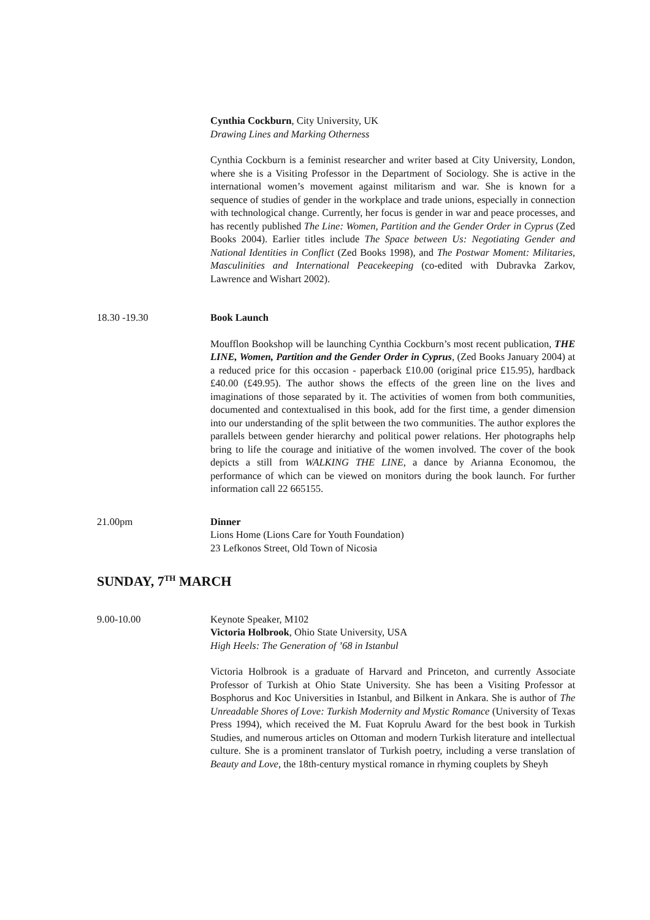Cynthia Cockburn, City University, UK
Drawing Lines and Marking Otherness
Cynthia Cockburn is a feminist researcher and writer based at City University, London, where she is a Visiting Professor in the Department of Sociology. She is active in the international women’s movement against militarism and war. She is known for a sequence of studies of gender in the workplace and trade unions, especially in connection with technological change. Currently, her focus is gender in war and peace processes, and has recently published The Line: Women, Partition and the Gender Order in Cyprus (Zed Books 2004). Earlier titles include The Space between Us: Negotiating Gender and National Identities in Conflict (Zed Books 1998), and The Postwar Moment: Militaries, Masculinities and International Peacekeeping (co-edited with Dubravka Zarkov, Lawrence and Wishart 2002).
18.30 -19.30 Book Launch
Moufflon Bookshop will be launching Cynthia Cockburn’s most recent publication, THE LINE, Women, Partition and the Gender Order in Cyprus, (Zed Books January 2004) at a reduced price for this occasion - paperback £10.00 (original price £15.95), hardback £40.00 (£49.95). The author shows the effects of the green line on the lives and imaginations of those separated by it. The activities of women from both communities, documented and contextualised in this book, add for the first time, a gender dimension into our understanding of the split between the two communities. The author explores the parallels between gender hierarchy and political power relations. Her photographs help bring to life the courage and initiative of the women involved. The cover of the book depicts a still from WALKING THE LINE, a dance by Arianna Economou, the performance of which can be viewed on monitors during the book launch. For further information call 22 665155.
21.00pm Dinner
Lions Home (Lions Care for Youth Foundation)
23 Lefkonos Street, Old Town of Nicosia
SUNDAY, 7<sup>TH</sup> MARCH
9.00-10.00 Keynote Speaker, M102
Victoria Holbrook, Ohio State University, USA
High Heels: The Generation of ’68 in Istanbul
Victoria Holbrook is a graduate of Harvard and Princeton, and currently Associate Professor of Turkish at Ohio State University. She has been a Visiting Professor at Bosphorus and Koc Universities in Istanbul, and Bilkent in Ankara. She is author of The Unreadable Shores of Love: Turkish Modernity and Mystic Romance (University of Texas Press 1994), which received the M. Fuat Koprulu Award for the best book in Turkish Studies, and numerous articles on Ottoman and modern Turkish literature and intellectual culture. She is a prominent translator of Turkish poetry, including a verse translation of Beauty and Love, the 18th-century mystical romance in rhyming couplets by Sheyh